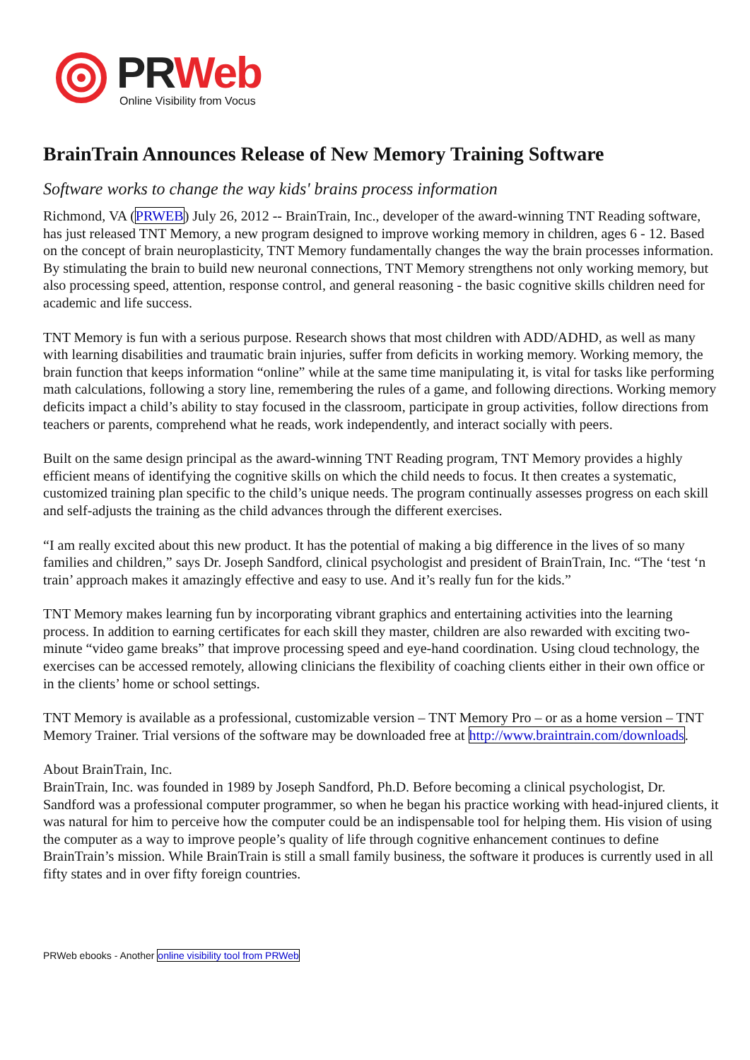PR Web
Online Visibility from Vocus
BrainTrain Announces Release of New Memory Training Software
Software works to change the way kids' brains process information
Richmond, VA (PRWEB) July 26, 2012 -- BrainTrain, Inc., developer of the award-winning TNT Reading software, has just released TNT Memory, a new program designed to improve working memory in children, ages 6 - 12. Based on the concept of brain neuroplasticity, TNT Memory fundamentally changes the way the brain processes information. By stimulating the brain to build new neuronal connections, TNT Memory strengthens not only working memory, but also processing speed, attention, response control, and general reasoning - the basic cognitive skills children need for academic and life success.
TNT Memory is fun with a serious purpose. Research shows that most children with ADD/ADHD, as well as many with learning disabilities and traumatic brain injuries, suffer from deficits in working memory. Working memory, the brain function that keeps information “online” while at the same time manipulating it, is vital for tasks like performing math calculations, following a story line, remembering the rules of a game, and following directions. Working memory deficits impact a child’s ability to stay focused in the classroom, participate in group activities, follow directions from teachers or parents, comprehend what he reads, work independently, and interact socially with peers.
Built on the same design principal as the award-winning TNT Reading program, TNT Memory provides a highly efficient means of identifying the cognitive skills on which the child needs to focus. It then creates a systematic, customized training plan specific to the child’s unique needs. The program continually assesses progress on each skill and self-adjusts the training as the child advances through the different exercises.
“I am really excited about this new product. It has the potential of making a big difference in the lives of so many families and children,” says Dr. Joseph Sandford, clinical psychologist and president of BrainTrain, Inc. “The ‘test ‘n train’ approach makes it amazingly effective and easy to use. And it’s really fun for the kids.”
TNT Memory makes learning fun by incorporating vibrant graphics and entertaining activities into the learning process. In addition to earning certificates for each skill they master, children are also rewarded with exciting two-minute “video game breaks” that improve processing speed and eye-hand coordination. Using cloud technology, the exercises can be accessed remotely, allowing clinicians the flexibility of coaching clients either in their own office or in the clients’ home or school settings.
TNT Memory is available as a professional, customizable version – TNT Memory Pro – or as a home version – TNT Memory Trainer. Trial versions of the software may be downloaded free at http://www.braintrain.com/downloads.
About BrainTrain, Inc.
BrainTrain, Inc. was founded in 1989 by Joseph Sandford, Ph.D. Before becoming a clinical psychologist, Dr. Sandford was a professional computer programmer, so when he began his practice working with head-injured clients, it was natural for him to perceive how the computer could be an indispensable tool for helping them. His vision of using the computer as a way to improve people’s quality of life through cognitive enhancement continues to define BrainTrain’s mission. While BrainTrain is still a small family business, the software it produces is currently used in all fifty states and in over fifty foreign countries.
PRWeb ebooks - Another online visibility tool from PRWeb